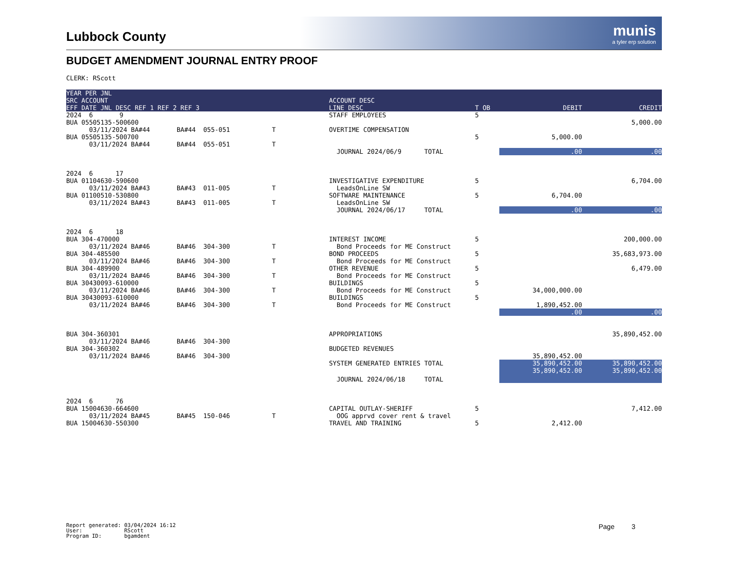munis
a tyler erp solution
Lubbock County
BUDGET AMENDMENT JOURNAL ENTRY PROOF
CLERK: RScott
| YEAR PER JNL SRC ACCOUNT EFF DATE JNL DESC REF 1 REF 2 REF 3 | ACCOUNT DESC LINE DESC | T OB | DEBIT | CREDIT |
| --- | --- | --- | --- | --- |
| 2024 6 9 BUA 05505135-500600 03/11/2024 BA#44 BA#44 055-051 T BUA 05505135-500700 03/11/2024 BA#44 BA#44 055-051 T | STAFF EMPLOYEES OVERTIME COMPENSATION | 5 5 | 5,000.00 | 5,000.00 |
| | JOURNAL 2024/06/9 TOTAL | | .00 | .00 |
| 2024 6 17 BUA 01104630-590600 03/11/2024 BA#43 BA#43 011-005 T BUA 01100510-530800 03/11/2024 BA#43 BA#43 011-005 T | INVESTIGATIVE EXPENDITURE LeadsOnLine SW SOFTWARE MAINTENANCE LeadsOnLine SW | 5 5 | 6,704.00 | 6,704.00 |
| | JOURNAL 2024/06/17 TOTAL | | .00 | .00 |
| 2024 6 18 BUA 304-470000 03/11/2024 BA#46 BA#46 304-300 T BUA 304-485500 03/11/2024 BA#46 BA#46 304-300 T BUA 304-489900 03/11/2024 BA#46 BA#46 304-300 T BUA 30430093-610000 03/11/2024 BA#46 BA#46 304-300 T BUA 30430093-610000 03/11/2024 BA#46 BA#46 304-300 T | INTEREST INCOME Bond Proceeds for ME Construct BOND PROCEEDS Bond Proceeds for ME Construct OTHER REVENUE Bond Proceeds for ME Construct BUILDINGS Bond Proceeds for ME Construct BUILDINGS Bond Proceeds for ME Construct | 5 5 5 5 5 | 34,000,000.00 1,890,452.00 | 200,000.00 35,683,973.00 6,479.00 |
| | | | .00 | .00 |
| BUA 304-360301 03/11/2024 BA#46 BA#46 304-300 BUA 304-360302 03/11/2024 BA#46 BA#46 304-300 | APPROPRIATIONS BUDGETED REVENUES | | 35,890,452.00 | 35,890,452.00 |
| | SYSTEM GENERATED ENTRIES TOTAL | | 35,890,452.00 | 35,890,452.00 |
| | JOURNAL 2024/06/18 TOTAL | | 35,890,452.00 | 35,890,452.00 |
| 2024 6 76 BUA 15004630-664600 03/11/2024 BA#45 BA#45 150-046 T BUA 15004630-550300 | CAPITAL OUTLAY-SHERIFF OOG apprvd cover rent & travel TRAVEL AND TRAINING | 5 5 | 2,412.00 | 7,412.00 |
Report generated: 03/04/2024 16:12 User: RScott Program ID: bgamdent
Page 3